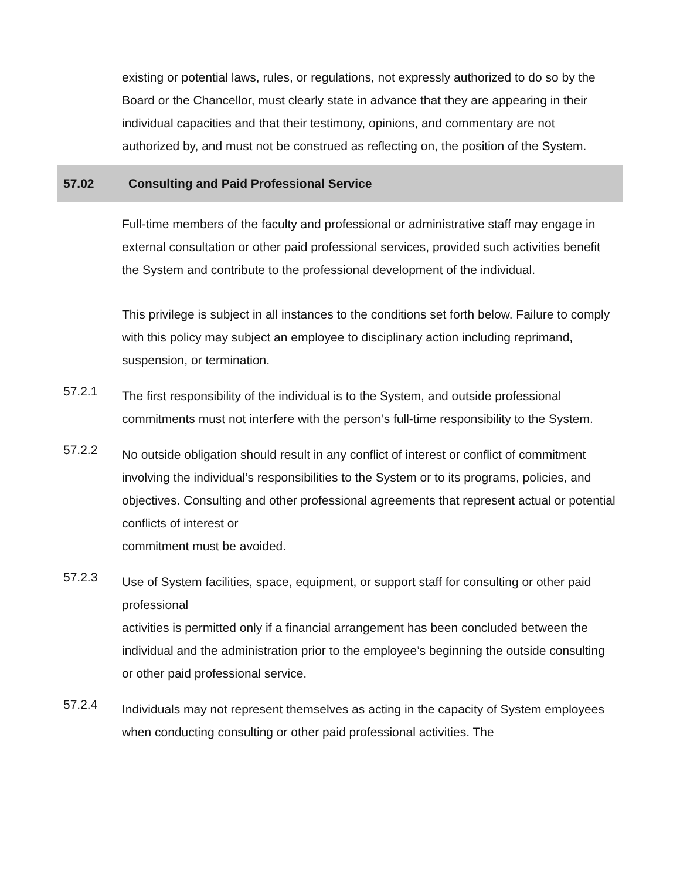existing or potential laws, rules, or regulations, not expressly authorized to do so by the Board or the Chancellor, must clearly state in advance that they are appearing in their individual capacities and that their testimony, opinions, and commentary are not authorized by, and must not be construed as reflecting on, the position of the System.
57.02 Consulting and Paid Professional Service
Full-time members of the faculty and professional or administrative staff may engage in external consultation or other paid professional services, provided such activities benefit the System and contribute to the professional development of the individual.
This privilege is subject in all instances to the conditions set forth below. Failure to comply with this policy may subject an employee to disciplinary action including reprimand, suspension, or termination.
57.2.1
The first responsibility of the individual is to the System, and outside professional commitments must not interfere with the person’s full-time responsibility to the System.
57.2.2
No outside obligation should result in any conflict of interest or conflict of commitment involving the individual’s responsibilities to the System or to its programs, policies, and objectives. Consulting and other professional agreements that represent actual or potential conflicts of interest or
commitment must be avoided.
57.2.3
Use of System facilities, space, equipment, or support staff for consulting or other paid professional
activities is permitted only if a financial arrangement has been concluded between the individual and the administration prior to the employee’s beginning the outside consulting or other paid professional service.
57.2.4
Individuals may not represent themselves as acting in the capacity of System employees when conducting consulting or other paid professional activities. The